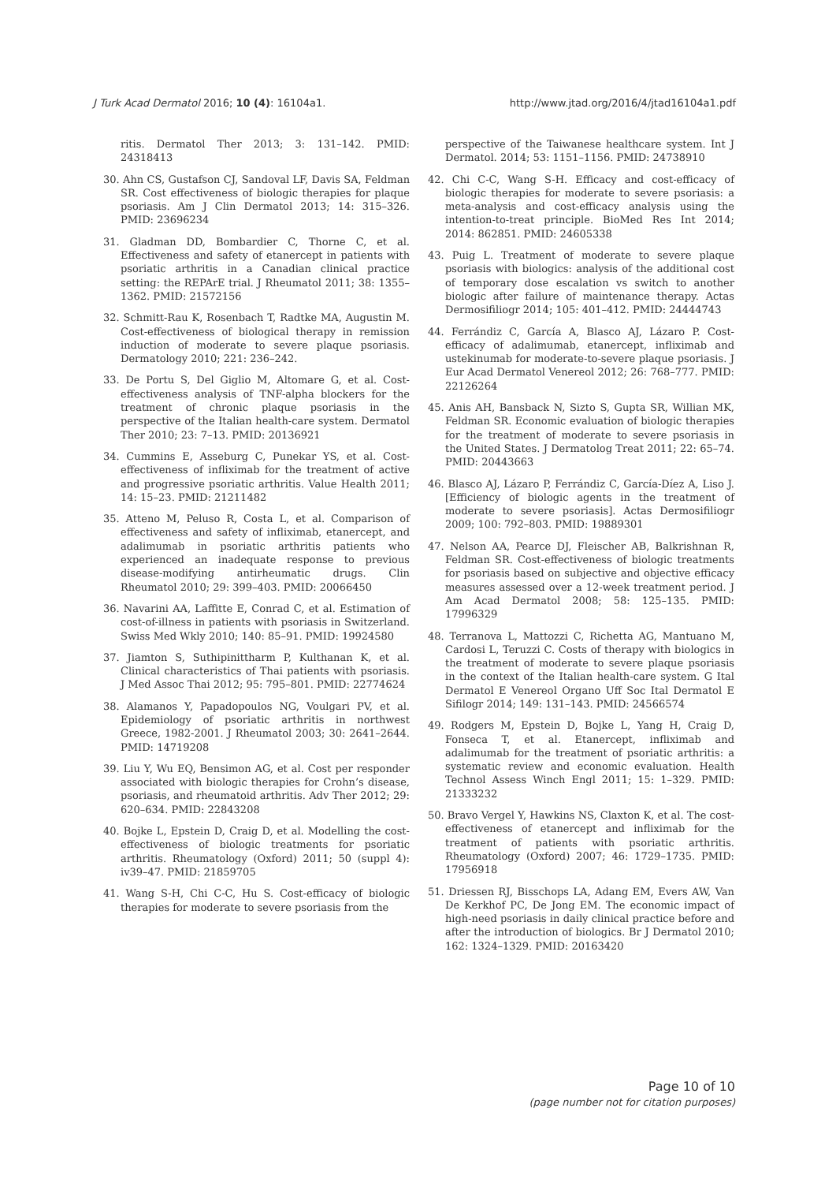J Turk Acad Dermatol 2016; 10 (4): 16104a1. http://www.jtad.org/2016/4/jtad16104a1.pdf
ritis. Dermatol Ther 2013; 3: 131–142. PMID: 24318413
30. Ahn CS, Gustafson CJ, Sandoval LF, Davis SA, Feldman SR. Cost effectiveness of biologic therapies for plaque psoriasis. Am J Clin Dermatol 2013; 14: 315–326. PMID: 23696234
31. Gladman DD, Bombardier C, Thorne C, et al. Effectiveness and safety of etanercept in patients with psoriatic arthritis in a Canadian clinical practice setting: the REPArE trial. J Rheumatol 2011; 38: 1355–1362. PMID: 21572156
32. Schmitt-Rau K, Rosenbach T, Radtke MA, Augustin M. Cost-effectiveness of biological therapy in remission induction of moderate to severe plaque psoriasis. Dermatology 2010; 221: 236–242.
33. De Portu S, Del Giglio M, Altomare G, et al. Cost-effectiveness analysis of TNF-alpha blockers for the treatment of chronic plaque psoriasis in the perspective of the Italian health-care system. Dermatol Ther 2010; 23: 7–13. PMID: 20136921
34. Cummins E, Asseburg C, Punekar YS, et al. Cost-effectiveness of infliximab for the treatment of active and progressive psoriatic arthritis. Value Health 2011; 14: 15–23. PMID: 21211482
35. Atteno M, Peluso R, Costa L, et al. Comparison of effectiveness and safety of infliximab, etanercept, and adalimumab in psoriatic arthritis patients who experienced an inadequate response to previous disease-modifying antirheumatic drugs. Clin Rheumatol 2010; 29: 399–403. PMID: 20066450
36. Navarini AA, Laffitte E, Conrad C, et al. Estimation of cost-of-illness in patients with psoriasis in Switzerland. Swiss Med Wkly 2010; 140: 85–91. PMID: 19924580
37. Jiamton S, Suthipinittharm P, Kulthanan K, et al. Clinical characteristics of Thai patients with psoriasis. J Med Assoc Thai 2012; 95: 795–801. PMID: 22774624
38. Alamanos Y, Papadopoulos NG, Voulgari PV, et al. Epidemiology of psoriatic arthritis in northwest Greece, 1982-2001. J Rheumatol 2003; 30: 2641–2644. PMID: 14719208
39. Liu Y, Wu EQ, Bensimon AG, et al. Cost per responder associated with biologic therapies for Crohn’s disease, psoriasis, and rheumatoid arthritis. Adv Ther 2012; 29: 620–634. PMID: 22843208
40. Bojke L, Epstein D, Craig D, et al. Modelling the cost-effectiveness of biologic treatments for psoriatic arthritis. Rheumatology (Oxford) 2011; 50 (suppl 4): iv39–47. PMID: 21859705
41. Wang S-H, Chi C-C, Hu S. Cost-efficacy of biologic therapies for moderate to severe psoriasis from the
perspective of the Taiwanese healthcare system. Int J Dermatol. 2014; 53: 1151–1156. PMID: 24738910
42. Chi C-C, Wang S-H. Efficacy and cost-efficacy of biologic therapies for moderate to severe psoriasis: a meta-analysis and cost-efficacy analysis using the intention-to-treat principle. BioMed Res Int 2014; 2014: 862851. PMID: 24605338
43. Puig L. Treatment of moderate to severe plaque psoriasis with biologics: analysis of the additional cost of temporary dose escalation vs switch to another biologic after failure of maintenance therapy. Actas Dermosifiliogr 2014; 105: 401–412. PMID: 24444743
44. Ferrándiz C, García A, Blasco AJ, Lázaro P. Cost-efficacy of adalimumab, etanercept, infliximab and ustekinumab for moderate-to-severe plaque psoriasis. J Eur Acad Dermatol Venereol 2012; 26: 768–777. PMID: 22126264
45. Anis AH, Bansback N, Sizto S, Gupta SR, Willian MK, Feldman SR. Economic evaluation of biologic therapies for the treatment of moderate to severe psoriasis in the United States. J Dermatolog Treat 2011; 22: 65–74. PMID: 20443663
46. Blasco AJ, Lázaro P, Ferrándiz C, García-Díez A, Liso J. [Efficiency of biologic agents in the treatment of moderate to severe psoriasis]. Actas Dermosifiliogr 2009; 100: 792–803. PMID: 19889301
47. Nelson AA, Pearce DJ, Fleischer AB, Balkrishnan R, Feldman SR. Cost-effectiveness of biologic treatments for psoriasis based on subjective and objective efficacy measures assessed over a 12-week treatment period. J Am Acad Dermatol 2008; 58: 125–135. PMID: 17996329
48. Terranova L, Mattozzi C, Richetta AG, Mantuano M, Cardosi L, Teruzzi C. Costs of therapy with biologics in the treatment of moderate to severe plaque psoriasis in the context of the Italian health-care system. G Ital Dermatol E Venereol Organo Uff Soc Ital Dermatol E Sifilogr 2014; 149: 131–143. PMID: 24566574
49. Rodgers M, Epstein D, Bojke L, Yang H, Craig D, Fonseca T, et al. Etanercept, infliximab and adalimumab for the treatment of psoriatic arthritis: a systematic review and economic evaluation. Health Technol Assess Winch Engl 2011; 15: 1–329. PMID: 21333232
50. Bravo Vergel Y, Hawkins NS, Claxton K, et al. The cost-effectiveness of etanercept and infliximab for the treatment of patients with psoriatic arthritis. Rheumatology (Oxford) 2007; 46: 1729–1735. PMID: 17956918
51. Driessen RJ, Bisschops LA, Adang EM, Evers AW, Van De Kerkhof PC, De Jong EM. The economic impact of high-need psoriasis in daily clinical practice before and after the introduction of biologics. Br J Dermatol 2010; 162: 1324–1329. PMID: 20163420
Page 10 of 10
(page number not for citation purposes)